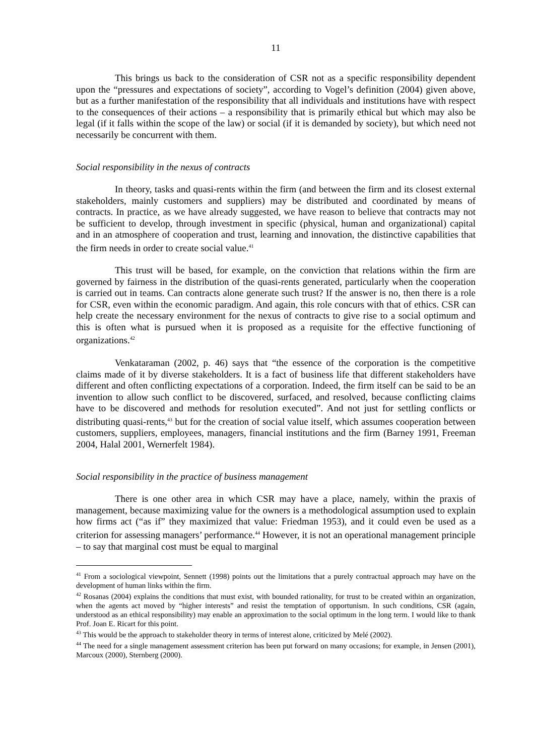11
This brings us back to the consideration of CSR not as a specific responsibility dependent upon the “pressures and expectations of society”, according to Vogel’s definition (2004) given above, but as a further manifestation of the responsibility that all individuals and institutions have with respect to the consequences of their actions – a responsibility that is primarily ethical but which may also be legal (if it falls within the scope of the law) or social (if it is demanded by society), but which need not necessarily be concurrent with them.
Social responsibility in the nexus of contracts
In theory, tasks and quasi-rents within the firm (and between the firm and its closest external stakeholders, mainly customers and suppliers) may be distributed and coordinated by means of contracts. In practice, as we have already suggested, we have reason to believe that contracts may not be sufficient to develop, through investment in specific (physical, human and organizational) capital and in an atmosphere of cooperation and trust, learning and innovation, the distinctive capabilities that the firm needs in order to create social value.<sup>41</sup>
This trust will be based, for example, on the conviction that relations within the firm are governed by fairness in the distribution of the quasi-rents generated, particularly when the cooperation is carried out in teams. Can contracts alone generate such trust? If the answer is no, then there is a role for CSR, even within the economic paradigm. And again, this role concurs with that of ethics. CSR can help create the necessary environment for the nexus of contracts to give rise to a social optimum and this is often what is pursued when it is proposed as a requisite for the effective functioning of organizations.<sup>42</sup>
Venkataraman (2002, p. 46) says that “the essence of the corporation is the competitive claims made of it by diverse stakeholders. It is a fact of business life that different stakeholders have different and often conflicting expectations of a corporation. Indeed, the firm itself can be said to be an invention to allow such conflict to be discovered, surfaced, and resolved, because conflicting claims have to be discovered and methods for resolution executed”. And not just for settling conflicts or distributing quasi-rents,<sup>43</sup> but for the creation of social value itself, which assumes cooperation between customers, suppliers, employees, managers, financial institutions and the firm (Barney 1991, Freeman 2004, Halal 2001, Wernerfelt 1984).
Social responsibility in the practice of business management
There is one other area in which CSR may have a place, namely, within the praxis of management, because maximizing value for the owners is a methodological assumption used to explain how firms act (“as if” they maximized that value: Friedman 1953), and it could even be used as a criterion for assessing managers’ performance.<sup>44</sup> However, it is not an operational management principle – to say that marginal cost must be equal to marginal
<sup>41</sup> From a sociological viewpoint, Sennett (1998) points out the limitations that a purely contractual approach may have on the development of human links within the firm.
<sup>42</sup> Rosanas (2004) explains the conditions that must exist, with bounded rationality, for trust to be created within an organization, when the agents act moved by “higher interests” and resist the temptation of opportunism. In such conditions, CSR (again, understood as an ethical responsibility) may enable an approximation to the social optimum in the long term. I would like to thank Prof. Joan E. Ricart for this point.
<sup>43</sup> This would be the approach to stakeholder theory in terms of interest alone, criticized by Melé (2002).
<sup>44</sup> The need for a single management assessment criterion has been put forward on many occasions; for example, in Jensen (2001), Marcoux (2000), Sternberg (2000).